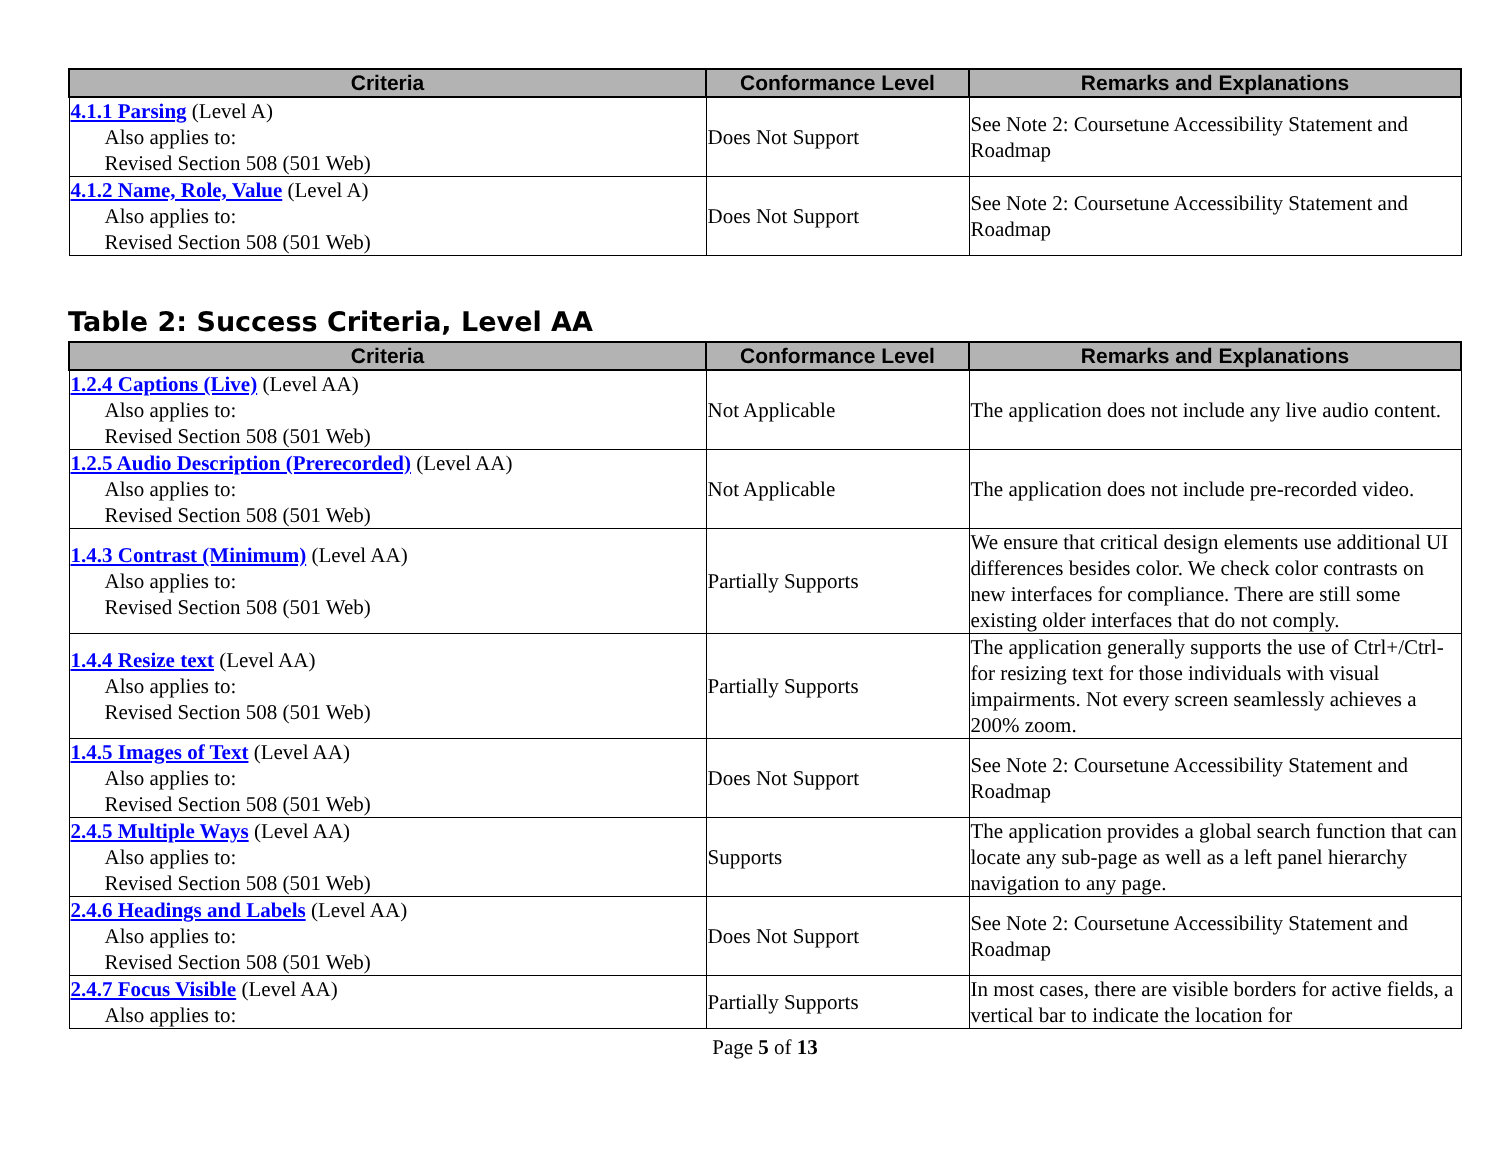| Criteria | Conformance Level | Remarks and Explanations |
| --- | --- | --- |
| 4.1.1 Parsing (Level A) Also applies to: Revised Section 508 (501 Web) | Does Not Support | See Note 2: Coursetune Accessibility Statement and Roadmap |
| 4.1.2 Name, Role, Value (Level A) Also applies to: Revised Section 508 (501 Web) | Does Not Support | See Note 2: Coursetune Accessibility Statement and Roadmap |
Table 2: Success Criteria, Level AA
| Criteria | Conformance Level | Remarks and Explanations |
| --- | --- | --- |
| 1.2.4 Captions (Live) (Level AA) Also applies to: Revised Section 508 (501 Web) | Not Applicable | The application does not include any live audio content. |
| 1.2.5 Audio Description (Prerecorded) (Level AA) Also applies to: Revised Section 508 (501 Web) | Not Applicable | The application does not include pre-recorded video. |
| 1.4.3 Contrast (Minimum) (Level AA) Also applies to: Revised Section 508 (501 Web) | Partially Supports | We ensure that critical design elements use additional UI differences besides color. We check color contrasts on new interfaces for compliance. There are still some existing older interfaces that do not comply. |
| 1.4.4 Resize text (Level AA) Also applies to: Revised Section 508 (501 Web) | Partially Supports | The application generally supports the use of Ctrl+/Ctrl- for resizing text for those individuals with visual impairments. Not every screen seamlessly achieves a 200% zoom. |
| 1.4.5 Images of Text (Level AA) Also applies to: Revised Section 508 (501 Web) | Does Not Support | See Note 2: Coursetune Accessibility Statement and Roadmap |
| 2.4.5 Multiple Ways (Level AA) Also applies to: Revised Section 508 (501 Web) | Supports | The application provides a global search function that can locate any sub-page as well as a left panel hierarchy navigation to any page. |
| 2.4.6 Headings and Labels (Level AA) Also applies to: Revised Section 508 (501 Web) | Does Not Support | See Note 2: Coursetune Accessibility Statement and Roadmap |
| 2.4.7 Focus Visible (Level AA) Also applies to: | Partially Supports | In most cases, there are visible borders for active fields, a vertical bar to indicate the location for |
Page 5 of 13